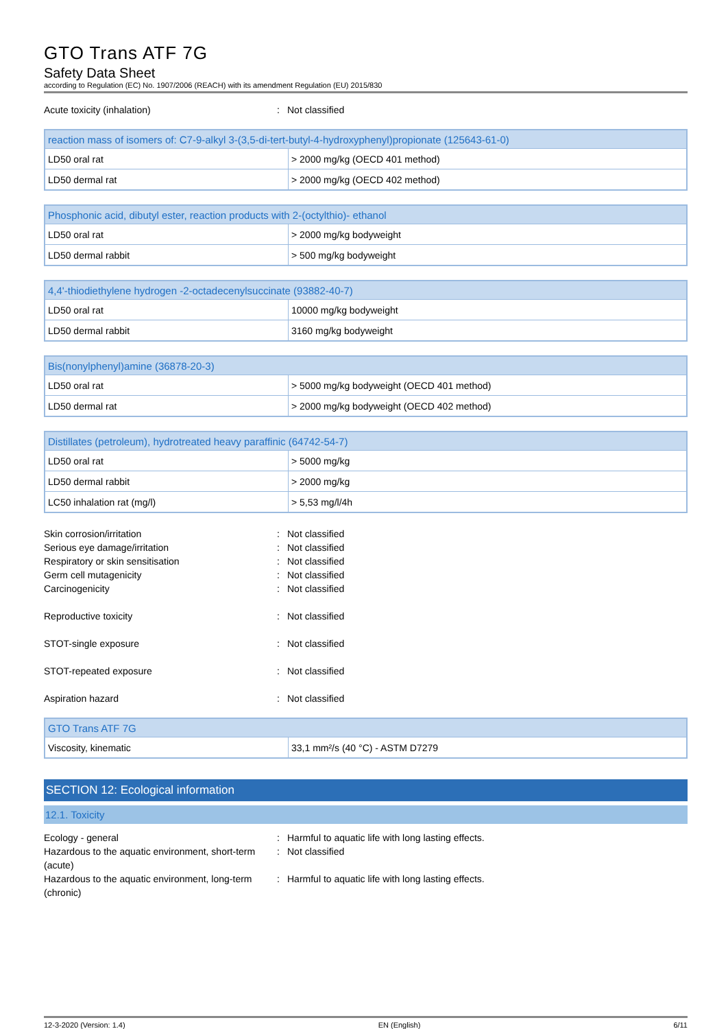GTO Trans ATF 7G
Safety Data Sheet
according to Regulation (EC) No. 1907/2006 (REACH) with its amendment Regulation (EU) 2015/830
Acute toxicity (inhalation): Not classified
| reaction mass of isomers of: C7-9-alkyl 3-(3,5-di-tert-butyl-4-hydroxyphenyl)propionate (125643-61-0) | |
| --- | --- |
| LD50 oral rat | > 2000 mg/kg (OECD 401 method) |
| LD50 dermal rat | > 2000 mg/kg (OECD 402 method) |
| Phosphonic acid, dibutyl ester, reaction products with 2-(octylthio)- ethanol | |
| --- | --- |
| LD50 oral rat | > 2000 mg/kg bodyweight |
| LD50 dermal rabbit | > 500 mg/kg bodyweight |
| 4,4'-thiodiethylene hydrogen -2-octadecenylsuccinate (93882-40-7) | |
| --- | --- |
| LD50 oral rat | 10000 mg/kg bodyweight |
| LD50 dermal rabbit | 3160 mg/kg bodyweight |
| Bis(nonylphenyl)amine (36878-20-3) | |
| --- | --- |
| LD50 oral rat | > 5000 mg/kg bodyweight (OECD 401 method) |
| LD50 dermal rat | > 2000 mg/kg bodyweight (OECD 402 method) |
| Distillates (petroleum), hydrotreated heavy paraffinic (64742-54-7) | |
| --- | --- |
| LD50 oral rat | > 5000 mg/kg |
| LD50 dermal rabbit | > 2000 mg/kg |
| LC50 inhalation rat (mg/l) | > 5,53 mg/l/4h |
Skin corrosion/irritation: Not classified
Serious eye damage/irritation: Not classified
Respiratory or skin sensitisation: Not classified
Germ cell mutagenicity: Not classified
Carcinogenicity: Not classified
Reproductive toxicity: Not classified
STOT-single exposure: Not classified
STOT-repeated exposure: Not classified
Aspiration hazard: Not classified
| GTO Trans ATF 7G | |
| --- | --- |
| Viscosity, kinematic | 33,1 mm²/s (40 °C) - ASTM D7279 |
SECTION 12: Ecological information
12.1. Toxicity
Ecology - general: Harmful to aquatic life with long lasting effects.
Hazardous to the aquatic environment, short-term (acute): Not classified
Hazardous to the aquatic environment, long-term (chronic): Harmful to aquatic life with long lasting effects.
12-3-2020 (Version: 1.4) EN (English) 6/11